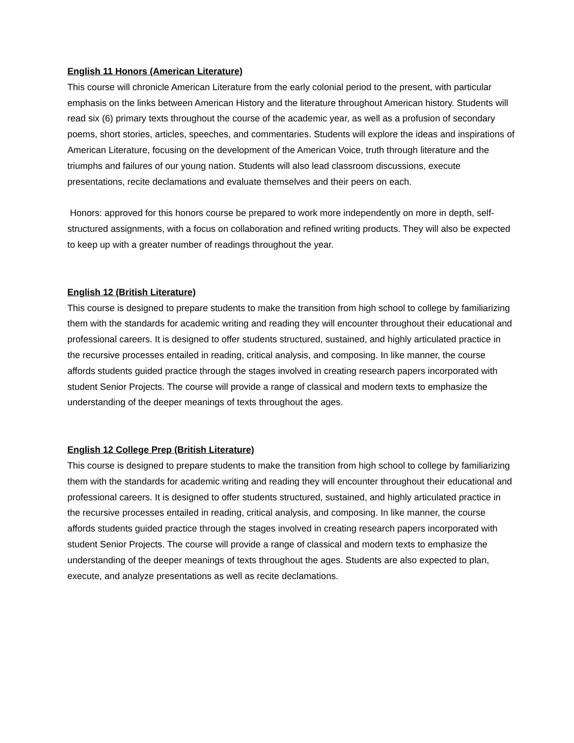English 11 Honors (American Literature)
This course will chronicle American Literature from the early colonial period to the present, with particular emphasis on the links between American History and the literature throughout American history. Students will read six (6) primary texts throughout the course of the academic year, as well as a profusion of secondary poems, short stories, articles, speeches, and commentaries. Students will explore the ideas and inspirations of American Literature, focusing on the development of the American Voice, truth through literature and the triumphs and failures of our young nation. Students will also lead classroom discussions, execute presentations, recite declamations and evaluate themselves and their peers on each.
Honors: approved for this honors course be prepared to work more independently on more in depth, self-structured assignments, with a focus on collaboration and refined writing products. They will also be expected to keep up with a greater number of readings throughout the year.
English 12 (British Literature)
This course is designed to prepare students to make the transition from high school to college by familiarizing them with the standards for academic writing and reading they will encounter throughout their educational and professional careers. It is designed to offer students structured, sustained, and highly articulated practice in the recursive processes entailed in reading, critical analysis, and composing. In like manner, the course affords students guided practice through the stages involved in creating research papers incorporated with student Senior Projects. The course will provide a range of classical and modern texts to emphasize the understanding of the deeper meanings of texts throughout the ages.
English 12 College Prep (British Literature)
This course is designed to prepare students to make the transition from high school to college by familiarizing them with the standards for academic writing and reading they will encounter throughout their educational and professional careers. It is designed to offer students structured, sustained, and highly articulated practice in the recursive processes entailed in reading, critical analysis, and composing. In like manner, the course affords students guided practice through the stages involved in creating research papers incorporated with student Senior Projects. The course will provide a range of classical and modern texts to emphasize the understanding of the deeper meanings of texts throughout the ages. Students are also expected to plan, execute, and analyze presentations as well as recite declamations.